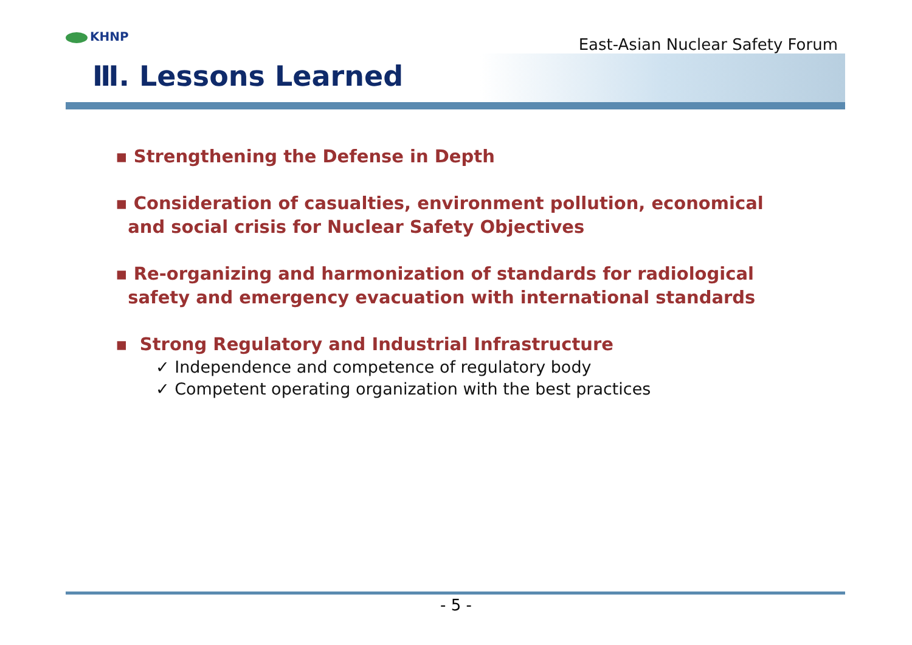KHNP
East-Asian Nuclear Safety Forum
Ⅲ. Lessons Learned
▪ Strengthening the Defense in Depth
▪ Consideration of casualties, environment pollution, economical
and social crisis for Nuclear Safety Objectives
▪ Re-organizing and harmonization of standards for radiological
safety and emergency evacuation with international standards
▪ Strong Regulatory and Industrial Infrastructure
✓ Independence and competence of regulatory body
✓ Competent operating organization with the best practices
- 5 -